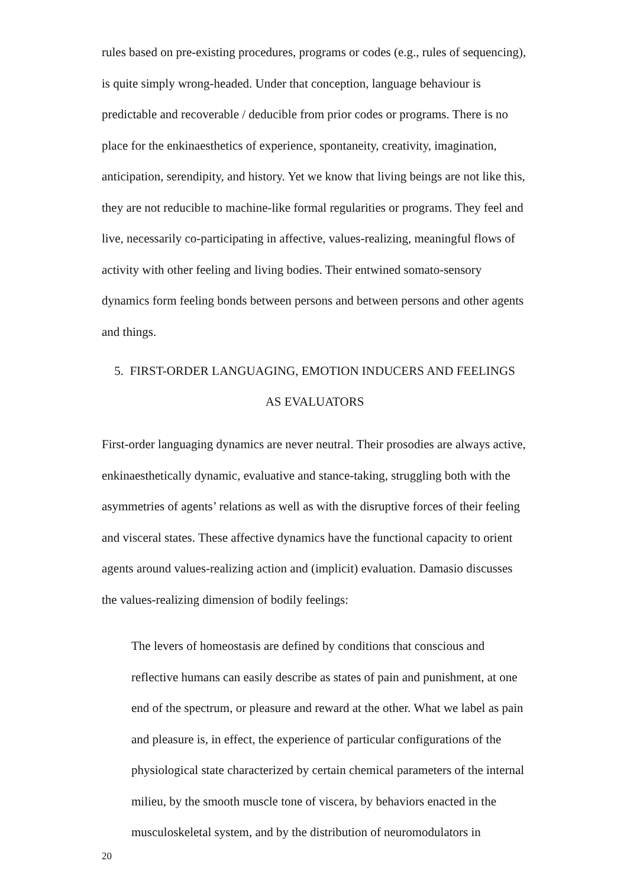rules based on pre-existing procedures, programs or codes (e.g., rules of sequencing), is quite simply wrong-headed. Under that conception, language behaviour is predictable and recoverable / deducible from prior codes or programs. There is no place for the enkinaesthetics of experience, spontaneity, creativity, imagination, anticipation, serendipity, and history. Yet we know that living beings are not like this, they are not reducible to machine-like formal regularities or programs. They feel and live, necessarily co-participating in affective, values-realizing, meaningful flows of activity with other feeling and living bodies. Their entwined somato-sensory dynamics form feeling bonds between persons and between persons and other agents and things.
5. FIRST-ORDER LANGUAGING, EMOTION INDUCERS AND FEELINGS
AS EVALUATORS
First-order languaging dynamics are never neutral. Their prosodies are always active, enkinaesthetically dynamic, evaluative and stance-taking, struggling both with the asymmetries of agents’ relations as well as with the disruptive forces of their feeling and visceral states. These affective dynamics have the functional capacity to orient agents around values-realizing action and (implicit) evaluation. Damasio discusses the values-realizing dimension of bodily feelings:
The levers of homeostasis are defined by conditions that conscious and reflective humans can easily describe as states of pain and punishment, at one end of the spectrum, or pleasure and reward at the other. What we label as pain and pleasure is, in effect, the experience of particular configurations of the physiological state characterized by certain chemical parameters of the internal milieu, by the smooth muscle tone of viscera, by behaviors enacted in the musculoskeletal system, and by the distribution of neuromodulators in
20